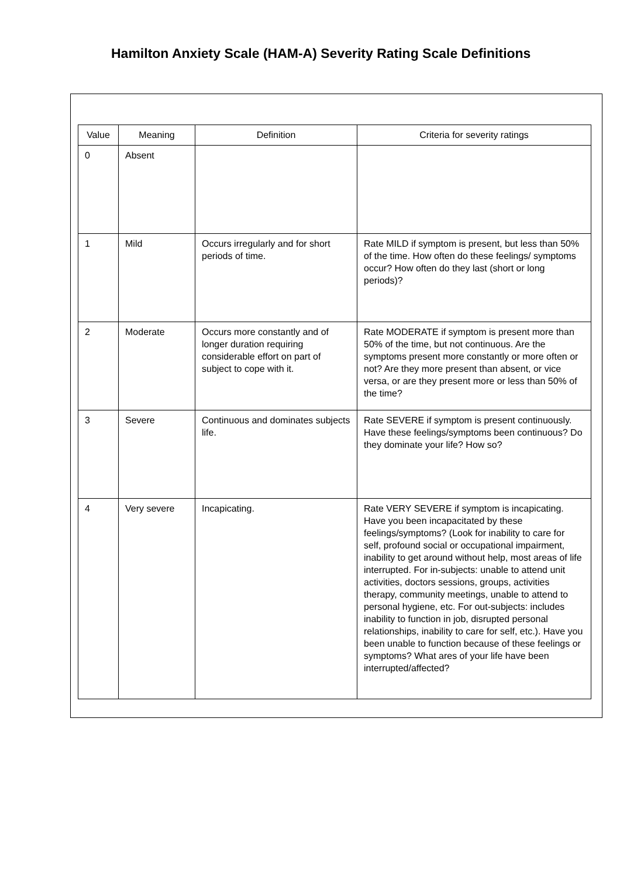Hamilton Anxiety Scale (HAM-A) Severity Rating Scale Definitions
| Value | Meaning | Definition | Criteria for severity ratings |
| --- | --- | --- | --- |
| 0 | Absent | | |
| 1 | Mild | Occurs irregularly and for short periods of time. | Rate MILD if symptom is present, but less than 50% of the time. How often do these feelings/ symptoms occur? How often do they last (short or long periods)? |
| 2 | Moderate | Occurs more constantly and of longer duration requiring considerable effort on part of subject to cope with it. | Rate MODERATE if symptom is present more than 50% of the time, but not continuous. Are the symptoms present more constantly or more often or not? Are they more present than absent, or vice versa, or are they present more or less than 50% of the time? |
| 3 | Severe | Continuous and dominates subjects life. | Rate SEVERE if symptom is present continuously. Have these feelings/symptoms been continuous? Do they dominate your life? How so? |
| 4 | Very severe | Incapicating. | Rate VERY SEVERE if symptom is incapicating. Have you been incapacitated by these feelings/symptoms? (Look for inability to care for self, profound social or occupational impairment, inability to get around without help, most areas of life interrupted. For in-subjects: unable to attend unit activities, doctors sessions, groups, activities therapy, community meetings, unable to attend to personal hygiene, etc. For out-subjects: includes inability to function in job, disrupted personal relationships, inability to care for self, etc.). Have you been unable to function because of these feelings or symptoms? What ares of your life have been interrupted/affected? |